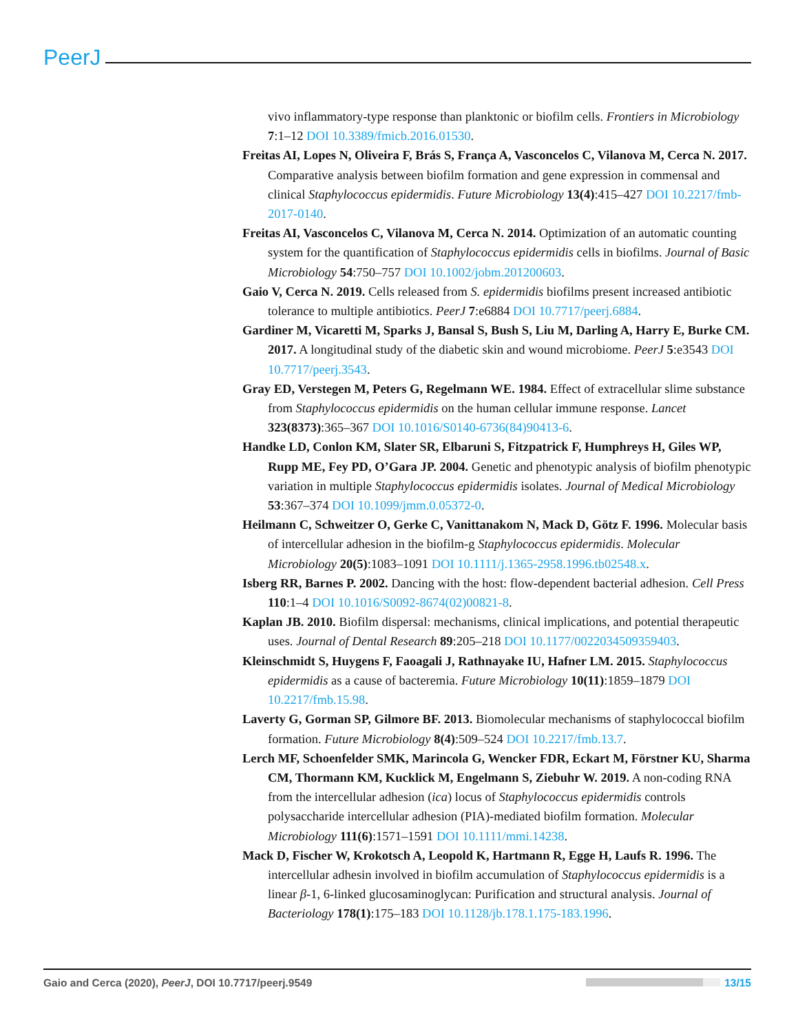PeerJ
vivo inflammatory-type response than planktonic or biofilm cells. Frontiers in Microbiology 7:1–12 DOI 10.3389/fmicb.2016.01530.
Freitas AI, Lopes N, Oliveira F, Brás S, França A, Vasconcelos C, Vilanova M, Cerca N. 2017. Comparative analysis between biofilm formation and gene expression in commensal and clinical Staphylococcus epidermidis. Future Microbiology 13(4):415–427 DOI 10.2217/fmb-2017-0140.
Freitas AI, Vasconcelos C, Vilanova M, Cerca N. 2014. Optimization of an automatic counting system for the quantification of Staphylococcus epidermidis cells in biofilms. Journal of Basic Microbiology 54:750–757 DOI 10.1002/jobm.201200603.
Gaio V, Cerca N. 2019. Cells released from S. epidermidis biofilms present increased antibiotic tolerance to multiple antibiotics. PeerJ 7:e6884 DOI 10.7717/peerj.6884.
Gardiner M, Vicaretti M, Sparks J, Bansal S, Bush S, Liu M, Darling A, Harry E, Burke CM. 2017. A longitudinal study of the diabetic skin and wound microbiome. PeerJ 5:e3543 DOI 10.7717/peerj.3543.
Gray ED, Verstegen M, Peters G, Regelmann WE. 1984. Effect of extracellular slime substance from Staphylococcus epidermidis on the human cellular immune response. Lancet 323(8373):365–367 DOI 10.1016/S0140-6736(84)90413-6.
Handke LD, Conlon KM, Slater SR, Elbaruni S, Fitzpatrick F, Humphreys H, Giles WP, Rupp ME, Fey PD, O’Gara JP. 2004. Genetic and phenotypic analysis of biofilm phenotypic variation in multiple Staphylococcus epidermidis isolates. Journal of Medical Microbiology 53:367–374 DOI 10.1099/jmm.0.05372-0.
Heilmann C, Schweitzer O, Gerke C, Vanittanakom N, Mack D, Götz F. 1996. Molecular basis of intercellular adhesion in the biofilm-g Staphylococcus epidermidis. Molecular Microbiology 20(5):1083–1091 DOI 10.1111/j.1365-2958.1996.tb02548.x.
Isberg RR, Barnes P. 2002. Dancing with the host: flow-dependent bacterial adhesion. Cell Press 110:1–4 DOI 10.1016/S0092-8674(02)00821-8.
Kaplan JB. 2010. Biofilm dispersal: mechanisms, clinical implications, and potential therapeutic uses. Journal of Dental Research 89:205–218 DOI 10.1177/0022034509359403.
Kleinschmidt S, Huygens F, Faoagali J, Rathnayake IU, Hafner LM. 2015. Staphylococcus epidermidis as a cause of bacteremia. Future Microbiology 10(11):1859–1879 DOI 10.2217/fmb.15.98.
Laverty G, Gorman SP, Gilmore BF. 2013. Biomolecular mechanisms of staphylococcal biofilm formation. Future Microbiology 8(4):509–524 DOI 10.2217/fmb.13.7.
Lerch MF, Schoenfelder SMK, Marincola G, Wencker FDR, Eckart M, Förstner KU, Sharma CM, Thormann KM, Kucklick M, Engelmann S, Ziebuhr W. 2019. A non-coding RNA from the intercellular adhesion (ica) locus of Staphylococcus epidermidis controls polysaccharide intercellular adhesion (PIA)-mediated biofilm formation. Molecular Microbiology 111(6):1571–1591 DOI 10.1111/mmi.14238.
Mack D, Fischer W, Krokotsch A, Leopold K, Hartmann R, Egge H, Laufs R. 1996. The intercellular adhesin involved in biofilm accumulation of Staphylococcus epidermidis is a linear β-1, 6-linked glucosaminoglycan: Purification and structural analysis. Journal of Bacteriology 178(1):175–183 DOI 10.1128/jb.178.1.175-183.1996.
Gaio and Cerca (2020), PeerJ, DOI 10.7717/peerj.9549 13/15